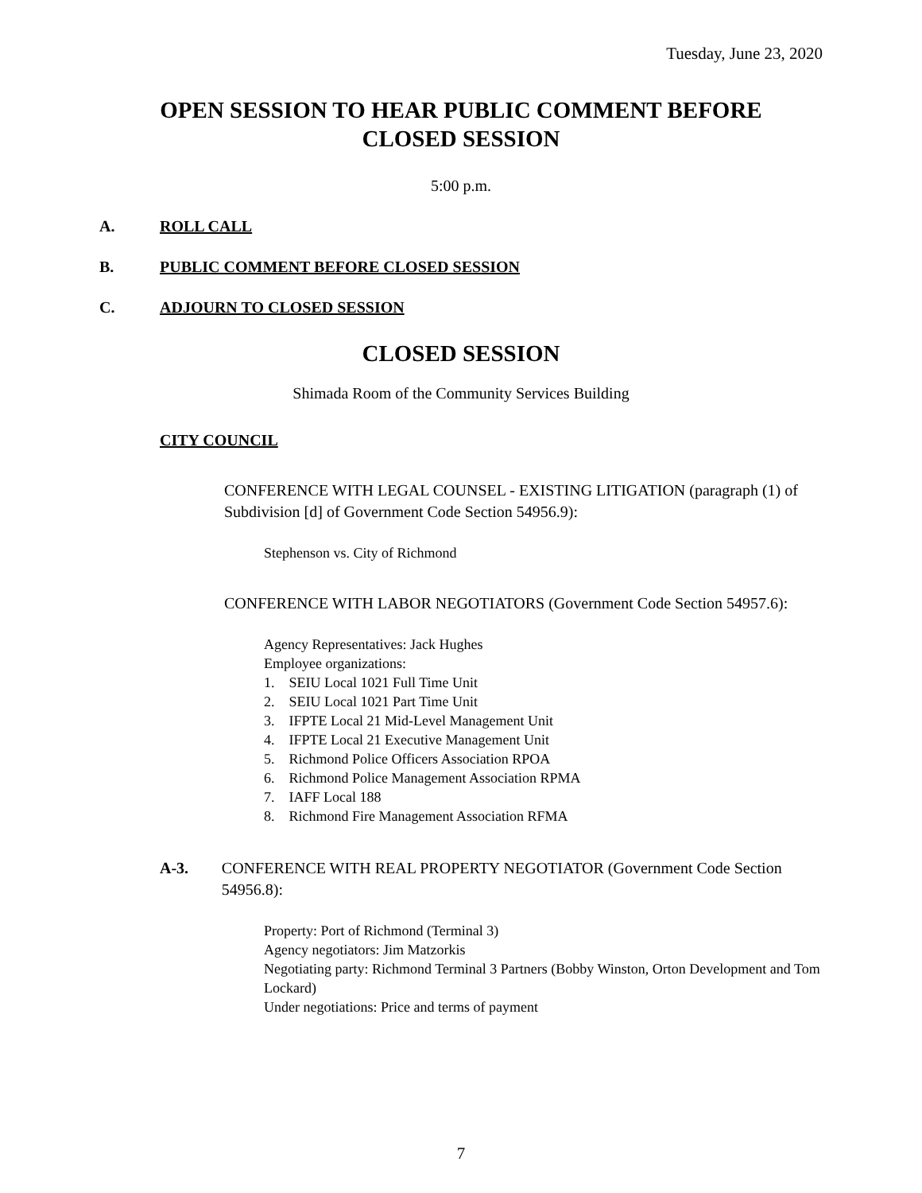Tuesday, June 23, 2020
OPEN SESSION TO HEAR PUBLIC COMMENT BEFORE
CLOSED SESSION
5:00 p.m.
A. ROLL CALL
B. PUBLIC COMMENT BEFORE CLOSED SESSION
C. ADJOURN TO CLOSED SESSION
CLOSED SESSION
Shimada Room of the Community Services Building
CITY COUNCIL
CONFERENCE WITH LEGAL COUNSEL - EXISTING LITIGATION (paragraph (1) of Subdivision [d] of Government Code Section 54956.9):
Stephenson vs. City of Richmond
CONFERENCE WITH LABOR NEGOTIATORS (Government Code Section 54957.6):
Agency Representatives: Jack Hughes
Employee organizations:
1. SEIU Local 1021 Full Time Unit
2. SEIU Local 1021 Part Time Unit
3. IFPTE Local 21 Mid-Level Management Unit
4. IFPTE Local 21 Executive Management Unit
5. Richmond Police Officers Association RPOA
6. Richmond Police Management Association RPMA
7. IAFF Local 188
8. Richmond Fire Management Association RFMA
A-3. CONFERENCE WITH REAL PROPERTY NEGOTIATOR (Government Code Section 54956.8):
Property: Port of Richmond (Terminal 3)
Agency negotiators: Jim Matzorkis
Negotiating party: Richmond Terminal 3 Partners (Bobby Winston, Orton Development and Tom Lockard)
Under negotiations: Price and terms of payment
7